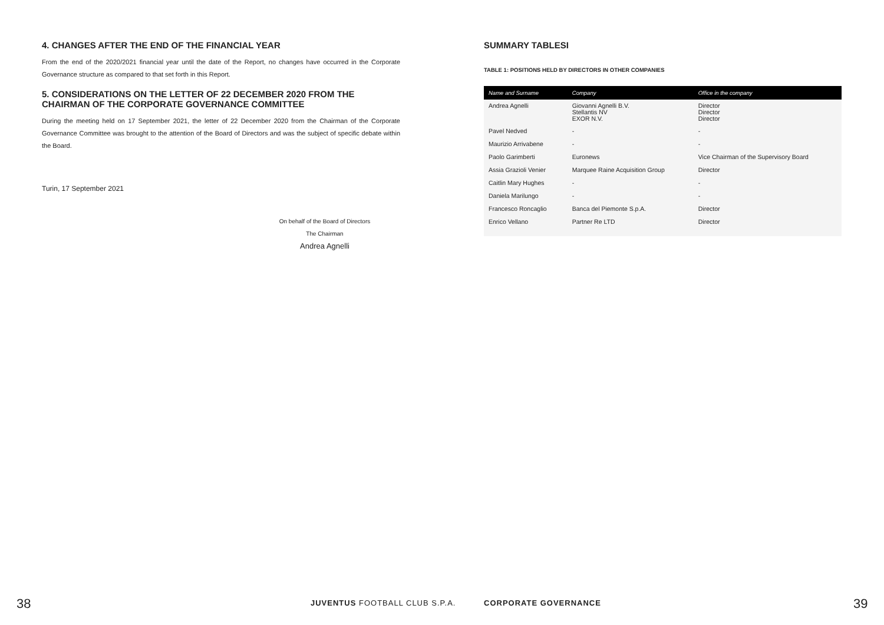4. CHANGES AFTER THE END OF THE FINANCIAL YEAR
From the end of the 2020/2021 financial year until the date of the Report, no changes have occurred in the Corporate Governance structure as compared to that set forth in this Report.
5. CONSIDERATIONS ON THE LETTER OF 22 DECEMBER 2020 FROM THE CHAIRMAN OF THE CORPORATE GOVERNANCE COMMITTEE
During the meeting held on 17 September 2021, the letter of 22 December 2020 from the Chairman of the Corporate Governance Committee was brought to the attention of the Board of Directors and was the subject of specific debate within the Board.
Turin, 17 September 2021
On behalf of the Board of Directors
The Chairman
Andrea Agnelli
SUMMARY TABLESI
TABLE 1: POSITIONS HELD BY DIRECTORS IN OTHER COMPANIES
| Name and Surname | Company | Office in the company |
| --- | --- | --- |
| Andrea Agnelli | Giovanni Agnelli B.V. Stellantis NV EXOR N.V. | Director Director Director |
| Pavel Nedved | - | - |
| Maurizio Arrivabene | - | - |
| Paolo Garimberti | Euronews | Vice Chairman of the Supervisory Board |
| Assia Grazioli Venier | Marquee Raine Acquisition Group | Director |
| Caitlin Mary Hughes | - | - |
| Daniela Marilungo | - | - |
| Francesco Roncaglio | Banca del Piemonte S.p.A. | Director |
| Enrico Vellano | Partner Re LTD | Director |
38 JUVENTUS FOOTBALL CLUB S.P.A. CORPORATE GOVERNANCE 39